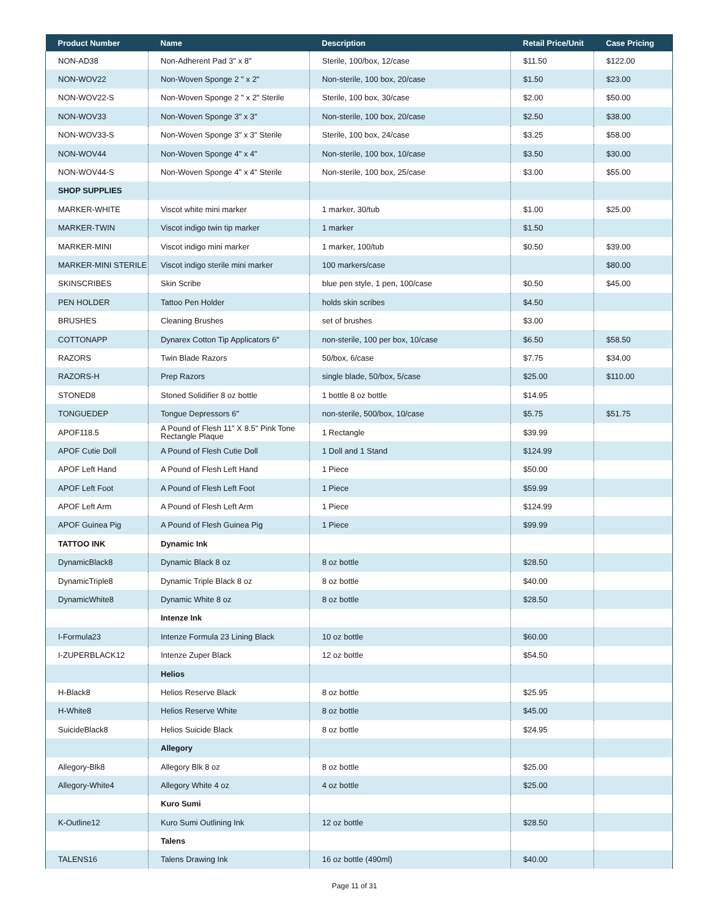| Product Number | Name | Description | Retail Price/Unit | Case Pricing |
| --- | --- | --- | --- | --- |
| NON-AD38 | Non-Adherent Pad 3" x 8" | Sterile, 100/box, 12/case | $11.50 | $122.00 |
| NON-WOV22 | Non-Woven Sponge 2 " x 2" | Non-sterile, 100 box, 20/case | $1.50 | $23.00 |
| NON-WOV22-S | Non-Woven Sponge 2 " x 2" Sterile | Sterile, 100 box, 30/case | $2.00 | $50.00 |
| NON-WOV33 | Non-Woven Sponge 3" x 3" | Non-sterile, 100 box, 20/case | $2.50 | $38.00 |
| NON-WOV33-S | Non-Woven Sponge 3" x 3" Sterile | Sterile, 100 box, 24/case | $3.25 | $58.00 |
| NON-WOV44 | Non-Woven Sponge 4" x 4" | Non-sterile, 100 box, 10/case | $3.50 | $30.00 |
| NON-WOV44-S | Non-Woven Sponge 4" x 4" Sterile | Non-sterile, 100 box, 25/case | $3.00 | $55.00 |
| SHOP SUPPLIES | | | | |
| MARKER-WHITE | Viscot white mini marker | 1 marker, 30/tub | $1.00 | $25.00 |
| MARKER-TWIN | Viscot indigo twin tip marker | 1 marker | $1.50 | |
| MARKER-MINI | Viscot indigo mini marker | 1 marker, 100/tub | $0.50 | $39.00 |
| MARKER-MINI STERILE | Viscot indigo sterile mini marker | 100 markers/case | | $80.00 |
| SKINSCRIBES | Skin Scribe | blue pen style, 1 pen, 100/case | $0.50 | $45.00 |
| PEN HOLDER | Tattoo Pen Holder | holds skin scribes | $4.50 | |
| BRUSHES | Cleaning Brushes | set of brushes | $3.00 | |
| COTTONAPP | Dynarex Cotton Tip Applicators 6" | non-sterile, 100 per box, 10/case | $6.50 | $58.50 |
| RAZORS | Twin Blade Razors | 50/box, 6/case | $7.75 | $34.00 |
| RAZORS-H | Prep Razors | single blade, 50/box, 5/case | $25.00 | $110.00 |
| STONED8 | Stoned Solidifier 8 oz bottle | 1 bottle 8 oz bottle | $14.95 | |
| TONGUEDEP | Tongue Depressors 6" | non-sterile, 500/box, 10/case | $5.75 | $51.75 |
| APOF118.5 | A Pound of Flesh 11" X 8.5" Pink Tone Rectangle Plaque | 1 Rectangle | $39.99 | |
| APOF Cutie Doll | A Pound of Flesh Cutie Doll | 1 Doll and 1 Stand | $124.99 | |
| APOF Left Hand | A Pound of Flesh Left Hand | 1 Piece | $50.00 | |
| APOF Left Foot | A Pound of Flesh Left Foot | 1 Piece | $59.99 | |
| APOF Left Arm | A Pound of Flesh Left Arm | 1 Piece | $124.99 | |
| APOF Guinea Pig | A Pound of Flesh Guinea Pig | 1 Piece | $99.99 | |
| TATTOO INK | Dynamic Ink | | | |
| DynamicBlack8 | Dynamic Black 8 oz | 8 oz bottle | $28.50 | |
| DynamicTriple8 | Dynamic Triple Black 8 oz | 8 oz bottle | $40.00 | |
| DynamicWhite8 | Dynamic White 8 oz | 8 oz bottle | $28.50 | |
| | Intenze Ink | | | |
| I-Formula23 | Intenze Formula 23 Lining Black | 10 oz bottle | $60.00 | |
| I-ZUPERBLACK12 | Intenze Zuper Black | 12 oz bottle | $54.50 | |
| | Helios | | | |
| H-Black8 | Helios Reserve Black | 8 oz bottle | $25.95 | |
| H-White8 | Helios Reserve White | 8 oz bottle | $45.00 | |
| SuicideBlack8 | Helios Suicide Black | 8 oz bottle | $24.95 | |
| | Allegory | | | |
| Allegory-Blk8 | Allegory Blk 8 oz | 8 oz bottle | $25.00 | |
| Allegory-White4 | Allegory White 4 oz | 4 oz bottle | $25.00 | |
| | Kuro Sumi | | | |
| K-Outline12 | Kuro Sumi Outlining Ink | 12 oz bottle | $28.50 | |
| | Talens | | | |
| TALENS16 | Talens Drawing Ink | 16 oz bottle (490ml) | $40.00 | |
Page 11 of 31